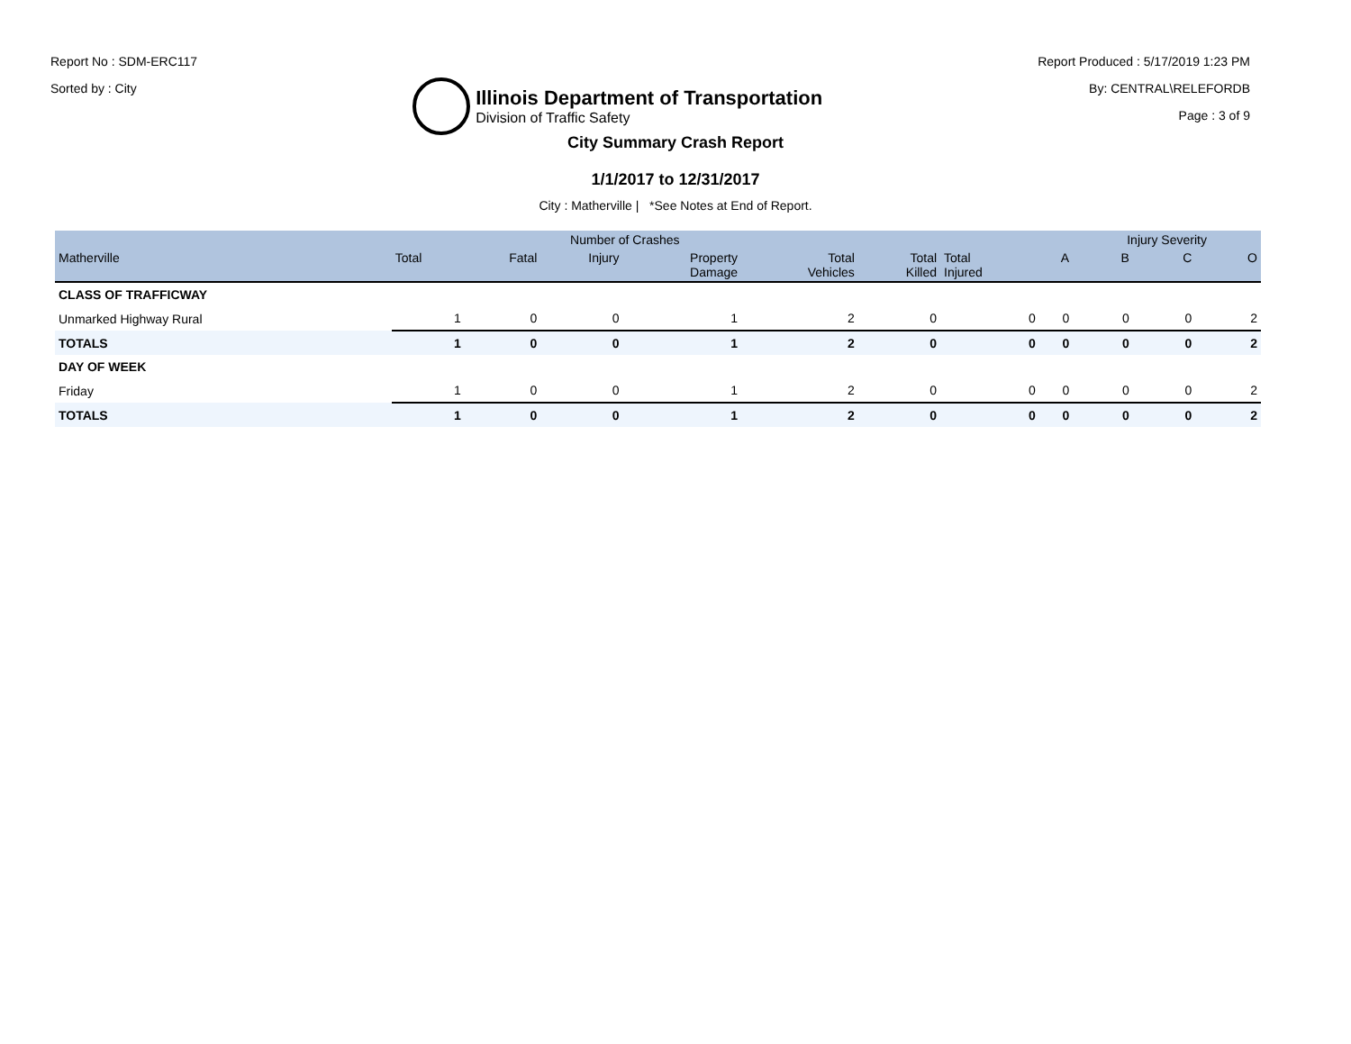Report No : SDM-ERC117
Sorted by : City
Illinois Department of Transportation
Division of Traffic Safety
Report Produced : 5/17/2019 1:23 PM
By: CENTRAL\RELEFORDB
Page : 3 of 9
City Summary Crash Report
1/1/2017 to 12/31/2017
City : Matherville | *See Notes at End of Report.
| | Number of Crashes | | | | | | | | Injury Severity | | |
| --- | --- | --- | --- | --- | --- | --- | --- | --- | --- | --- | --- |
| Matherville | Total | Fatal | Injury | Property Damage | Total Vehicles | Total Killed | Total Injured | A | B | C | O |
| CLASS OF TRAFFICWAY | | | | | | | | | | | |
| Unmarked Highway Rural | 1 | 0 | 0 | 1 | 2 | 0 | 0 | 0 | 0 | 0 | 2 |
| TOTALS | 1 | 0 | 0 | 1 | 2 | 0 | 0 | 0 | 0 | 0 | 2 |
| DAY OF WEEK | | | | | | | | | | | |
| Friday | 1 | 0 | 0 | 1 | 2 | 0 | 0 | 0 | 0 | 0 | 2 |
| TOTALS | 1 | 0 | 0 | 1 | 2 | 0 | 0 | 0 | 0 | 0 | 2 |